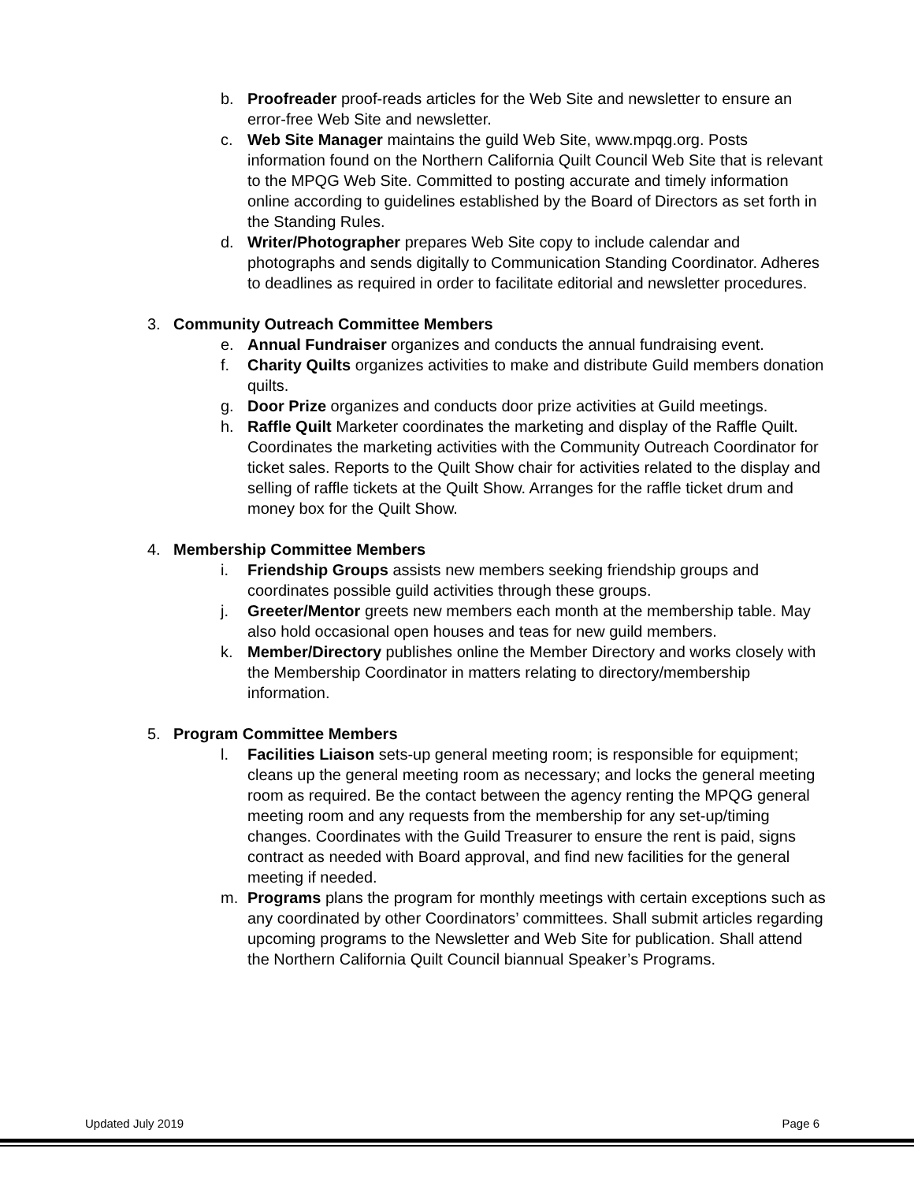b. Proofreader proof-reads articles for the Web Site and newsletter to ensure an error-free Web Site and newsletter.
c. Web Site Manager maintains the guild Web Site, www.mpqg.org. Posts information found on the Northern California Quilt Council Web Site that is relevant to the MPQG Web Site. Committed to posting accurate and timely information online according to guidelines established by the Board of Directors as set forth in the Standing Rules.
d. Writer/Photographer prepares Web Site copy to include calendar and photographs and sends digitally to Communication Standing Coordinator. Adheres to deadlines as required in order to facilitate editorial and newsletter procedures.
3. Community Outreach Committee Members
e. Annual Fundraiser organizes and conducts the annual fundraising event.
f. Charity Quilts organizes activities to make and distribute Guild members donation quilts.
g. Door Prize organizes and conducts door prize activities at Guild meetings.
h. Raffle Quilt Marketer coordinates the marketing and display of the Raffle Quilt. Coordinates the marketing activities with the Community Outreach Coordinator for ticket sales. Reports to the Quilt Show chair for activities related to the display and selling of raffle tickets at the Quilt Show. Arranges for the raffle ticket drum and money box for the Quilt Show.
4. Membership Committee Members
i. Friendship Groups assists new members seeking friendship groups and coordinates possible guild activities through these groups.
j. Greeter/Mentor greets new members each month at the membership table. May also hold occasional open houses and teas for new guild members.
k. Member/Directory publishes online the Member Directory and works closely with the Membership Coordinator in matters relating to directory/membership information.
5. Program Committee Members
l. Facilities Liaison sets-up general meeting room; is responsible for equipment; cleans up the general meeting room as necessary; and locks the general meeting room as required. Be the contact between the agency renting the MPQG general meeting room and any requests from the membership for any set-up/timing changes. Coordinates with the Guild Treasurer to ensure the rent is paid, signs contract as needed with Board approval, and find new facilities for the general meeting if needed.
m. Programs plans the program for monthly meetings with certain exceptions such as any coordinated by other Coordinators’ committees. Shall submit articles regarding upcoming programs to the Newsletter and Web Site for publication. Shall attend the Northern California Quilt Council biannual Speaker’s Programs.
Updated July 2019 Page 6